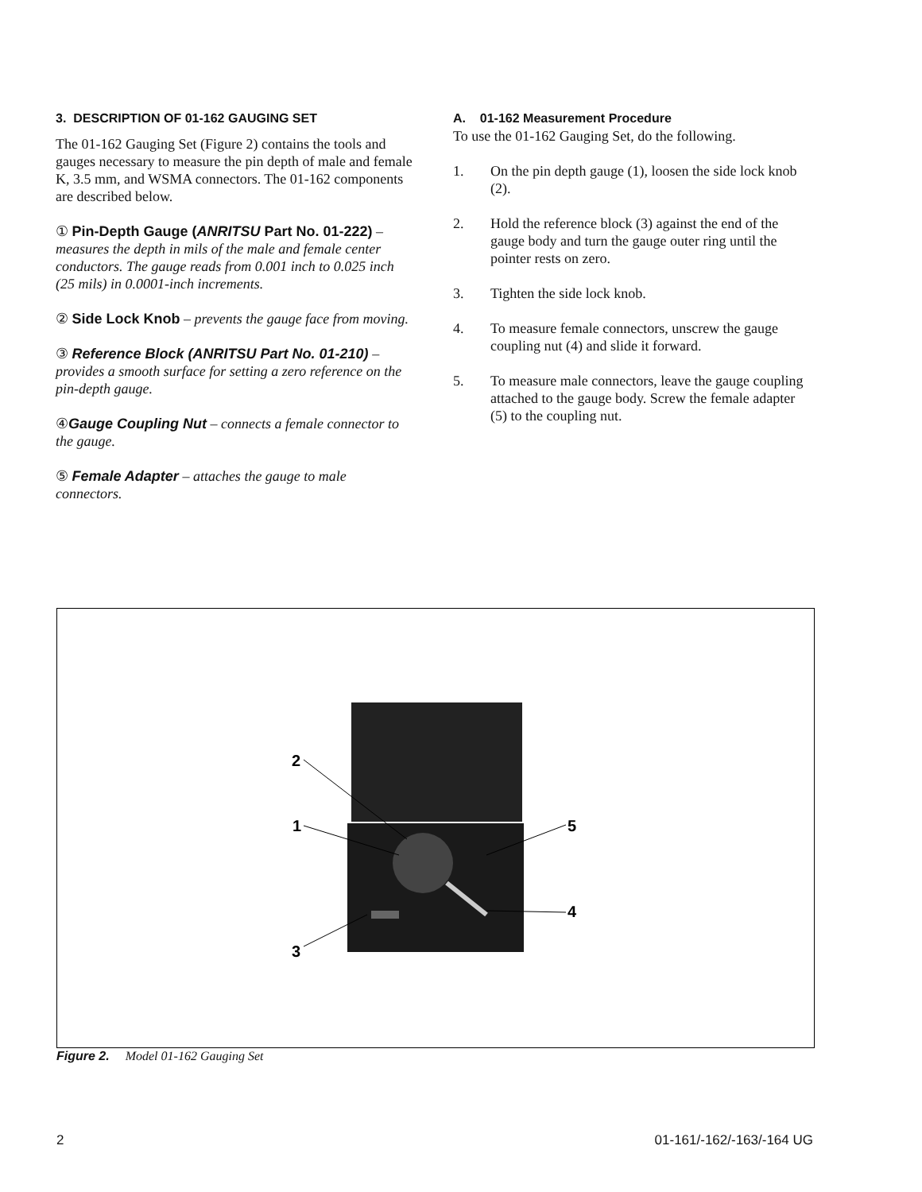3. DESCRIPTION OF 01-162 GAUGING SET
The 01-162 Gauging Set (Figure 2) contains the tools and gauges necessary to measure the pin depth of male and female K, 3.5 mm, and WSMA connectors. The 01-162 components are described below.
① Pin-Depth Gauge (ANRITSU Part No. 01-222) – measures the depth in mils of the male and female center conductors. The gauge reads from 0.001 inch to 0.025 inch (25 mils) in 0.0001-inch increments.
② Side Lock Knob – prevents the gauge face from moving.
③ Reference Block (ANRITSU Part No. 01-210) – provides a smooth surface for setting a zero reference on the pin-depth gauge.
④Gauge Coupling Nut – connects a female connector to the gauge.
⑤ Female Adapter – attaches the gauge to male connectors.
A. 01-162 Measurement Procedure
To use the 01-162 Gauging Set, do the following.
1. On the pin depth gauge (1), loosen the side lock knob (2).
2. Hold the reference block (3) against the end of the gauge body and turn the gauge outer ring until the pointer rests on zero.
3. Tighten the side lock knob.
4. To measure female connectors, unscrew the gauge coupling nut (4) and slide it forward.
5. To measure male connectors, leave the gauge coupling attached to the gauge body. Screw the female adapter (5) to the coupling nut.
2
1
3
5
4
Figure 2. Model 01-162 Gauging Set
2 01-161/-162/-163/-164 UG